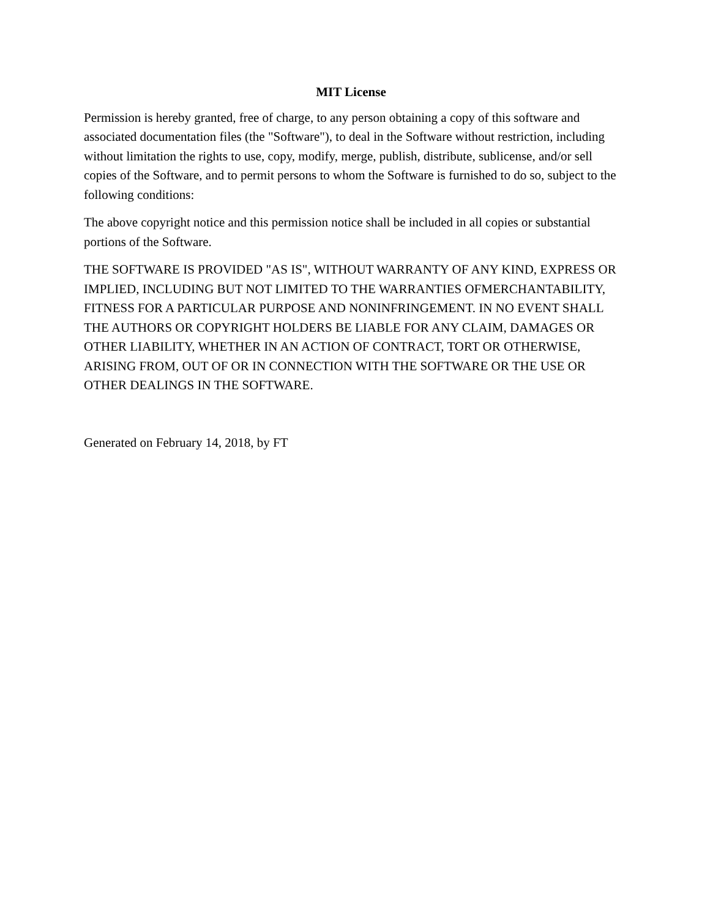MIT License
Permission is hereby granted, free of charge, to any person obtaining a copy of this software and associated documentation files (the "Software"), to deal in the Software without restriction, including without limitation the rights to use, copy, modify, merge, publish, distribute, sublicense, and/or sell copies of the Software, and to permit persons to whom the Software is furnished to do so, subject to the following conditions:
The above copyright notice and this permission notice shall be included in all copies or substantial portions of the Software.
THE SOFTWARE IS PROVIDED "AS IS", WITHOUT WARRANTY OF ANY KIND, EXPRESS OR IMPLIED, INCLUDING BUT NOT LIMITED TO THE WARRANTIES OFMERCHANTABILITY, FITNESS FOR A PARTICULAR PURPOSE AND NONINFRINGEMENT. IN NO EVENT SHALL THE AUTHORS OR COPYRIGHT HOLDERS BE LIABLE FOR ANY CLAIM, DAMAGES OR OTHER LIABILITY, WHETHER IN AN ACTION OF CONTRACT, TORT OR OTHERWISE, ARISING FROM, OUT OF OR IN CONNECTION WITH THE SOFTWARE OR THE USE OR OTHER DEALINGS IN THE SOFTWARE.
Generated on February 14, 2018, by FT